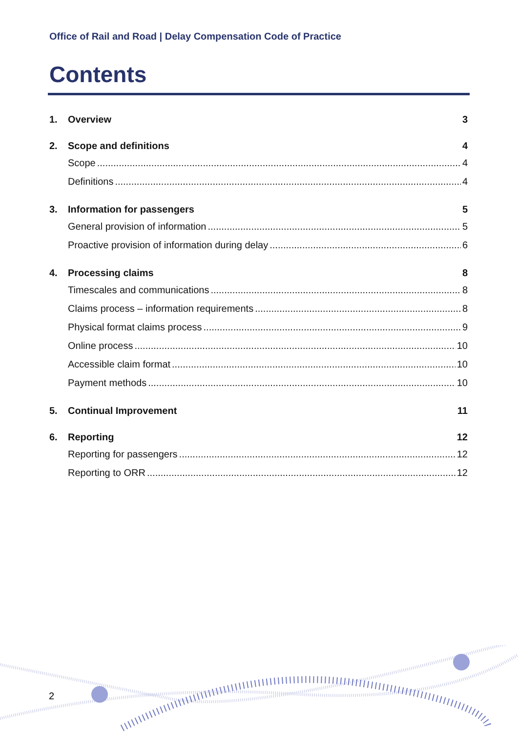Office of Rail and Road | Delay Compensation Code of Practice
Contents
1. Overview 3
2. Scope and definitions 4
Scope 4
Definitions 4
3. Information for passengers 5
General provision of information 5
Proactive provision of information during delay 6
4. Processing claims 8
Timescales and communications 8
Claims process – information requirements 8
Physical format claims process 9
Online process 10
Accessible claim format 10
Payment methods 10
5. Continual Improvement 11
6. Reporting 12
Reporting for passengers 12
Reporting to ORR 12
2